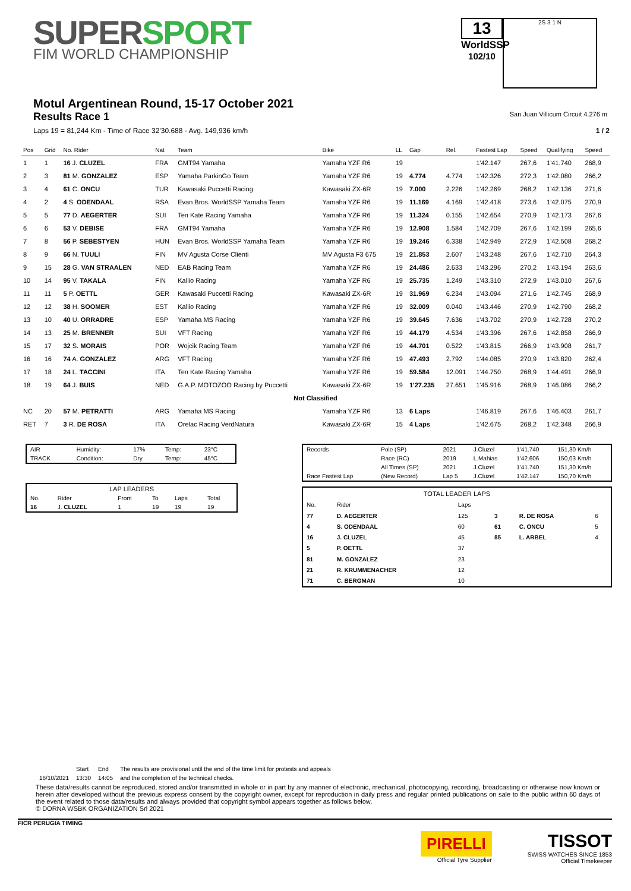SUPERSPORT
FIM WORLD CHAMPIONSHIP
13
WorldSSP
102/10
2S 3 1 N
Motul Argentinean Round, 15-17 October 2021
Results Race 1
San Juan Villicum Circuit 4.276 m
Laps 19 = 81,244 Km - Time of Race 32'30.688 - Avg. 149,936 km/h 1 / 2
| Pos | Grid | No. Rider | Nat | Team | Bike | LL | Gap | Rel. | Fastest Lap | Speed | Qualifying | Speed |
| --- | --- | --- | --- | --- | --- | --- | --- | --- | --- | --- | --- | --- |
| 1 | 1 | 16 J. CLUZEL | FRA | GMT94 Yamaha | Yamaha YZF R6 | 19 | | | 1'42.147 | 267,6 | 1'41.740 | 268,9 |
| 2 | 3 | 81 M. GONZALEZ | ESP | Yamaha ParkinGo Team | Yamaha YZF R6 | 19 | 4.774 | 4.774 | 1'42.326 | 272,3 | 1'42.080 | 266,2 |
| 3 | 4 | 61 C. ONCU | TUR | Kawasaki Puccetti Racing | Kawasaki ZX-6R | 19 | 7.000 | 2.226 | 1'42.269 | 268,2 | 1'42.136 | 271,6 |
| 4 | 2 | 4 S. ODENDAAL | RSA | Evan Bros. WorldSSP Yamaha Team | Yamaha YZF R6 | 19 | 11.169 | 4.169 | 1'42.418 | 273,6 | 1'42.075 | 270,9 |
| 5 | 5 | 77 D. AEGERTER | SUI | Ten Kate Racing Yamaha | Yamaha YZF R6 | 19 | 11.324 | 0.155 | 1'42.654 | 270,9 | 1'42.173 | 267,6 |
| 6 | 6 | 53 V. DEBISE | FRA | GMT94 Yamaha | Yamaha YZF R6 | 19 | 12.908 | 1.584 | 1'42.709 | 267,6 | 1'42.199 | 265,6 |
| 7 | 8 | 56 P. SEBESTYEN | HUN | Evan Bros. WorldSSP Yamaha Team | Yamaha YZF R6 | 19 | 19.246 | 6.338 | 1'42.949 | 272,9 | 1'42.508 | 268,2 |
| 8 | 9 | 66 N. TUULI | FIN | MV Agusta Corse Clienti | MV Agusta F3 675 | 19 | 21.853 | 2.607 | 1'43.248 | 267,6 | 1'42.710 | 264,3 |
| 9 | 15 | 28 G. VAN STRAALEN | NED | EAB Racing Team | Yamaha YZF R6 | 19 | 24.486 | 2.633 | 1'43.296 | 270,2 | 1'43.194 | 263,6 |
| 10 | 14 | 95 V. TAKALA | FIN | Kallio Racing | Yamaha YZF R6 | 19 | 25.735 | 1.249 | 1'43.310 | 272,9 | 1'43.010 | 267,6 |
| 11 | 11 | 5 P. OETTL | GER | Kawasaki Puccetti Racing | Kawasaki ZX-6R | 19 | 31.969 | 6.234 | 1'43.094 | 271,6 | 1'42.745 | 268,9 |
| 12 | 12 | 38 H. SOOMER | EST | Kallio Racing | Yamaha YZF R6 | 19 | 32.009 | 0.040 | 1'43.446 | 270,9 | 1'42.790 | 268,2 |
| 13 | 10 | 40 U. ORRADRE | ESP | Yamaha MS Racing | Yamaha YZF R6 | 19 | 39.645 | 7.636 | 1'43.702 | 270,9 | 1'42.728 | 270,2 |
| 14 | 13 | 25 M. BRENNER | SUI | VFT Racing | Yamaha YZF R6 | 19 | 44.179 | 4.534 | 1'43.396 | 267,6 | 1'42.858 | 266,9 |
| 15 | 17 | 32 S. MORAIS | POR | Wojcik Racing Team | Yamaha YZF R6 | 19 | 44.701 | 0.522 | 1'43.815 | 266,9 | 1'43.908 | 261,7 |
| 16 | 16 | 74 A. GONZALEZ | ARG | VFT Racing | Yamaha YZF R6 | 19 | 47.493 | 2.792 | 1'44.085 | 270,9 | 1'43.820 | 262,4 |
| 17 | 18 | 24 L. TACCINI | ITA | Ten Kate Racing Yamaha | Yamaha YZF R6 | 19 | 59.584 | 12.091 | 1'44.750 | 268,9 | 1'44.491 | 266,9 |
| 18 | 19 | 64 J. BUIS | NED | G.A.P. MOTOZOO Racing by Puccetti | Kawasaki ZX-6R | 19 | 1'27.235 | 27.651 | 1'45.916 | 268,9 | 1'46.086 | 266,2 |
| Not Classified | | | | | | | | | | | | |
| NC | 20 | 57 M. PETRATTI | ARG | Yamaha MS Racing | Yamaha YZF R6 | 13 | 6 Laps | | 1'46.819 | 267,6 | 1'46.403 | 261,7 |
| RET | 7 | 3 R. DE ROSA | ITA | Orelac Racing VerdNatura | Kawasaki ZX-6R | 15 | 4 Laps | | 1'42.675 | 268,2 | 1'42.348 | 266,9 |
| AIR | Humidity: | 17% | Temp: | 23°C |
| TRACK | Condition: | Dry | Temp: | 45°C |
| LAP LEADERS | | | | | |
| No. | Rider | From | To | Laps | Total |
| 16 | J. CLUZEL | 1 | 19 | 19 | 19 |
| Records | Pole (SP) | 2021 | J.Cluzel | 1'41.740 | 151,30 Km/h |
| | Race (RC) | 2019 | L.Mahias | 1'42.606 | 150,03 Km/h |
| | All Times (SP) | 2021 | J.Cluzel | 1'41.740 | 151,30 Km/h |
| Race Fastest Lap | (New Record) | Lap 5 | J.Cluzel | 1'42.147 | 150,70 Km/h |
| TOTAL LEADER LAPS | | | | | |
| No. | Rider | Laps | | | |
| 77 | D. AEGERTER | 125 | 3 | R. DE ROSA | 6 |
| 4 | S. ODENDAAL | 60 | 61 | C. ONCU | 5 |
| 16 | J. CLUZEL | 45 | 85 | L. ARBEL | 4 |
| 5 | P. OETTL | 37 | | | |
| 81 | M. GONZALEZ | 23 | | | |
| 21 | R. KRUMMENACHER | 12 | | | |
| 71 | C. BERGMAN | 10 | | | |
| | Start | End | The results are provisional until the end of the time limit for protests and appeals |
| 16/10/2021 | 13:30 | 14:05 | and the completion of the technical checks. |
These data/results cannot be reproduced, stored and/or transmitted in whole or in part by any manner of electronic, mechanical, photocopying, recording, broadcasting or otherwise now known or herein after developed without the previous express consent by the copyright owner, except for reproduction in daily press and regular printed publications on sale to the public within 60 days of the event related to those data/results and always provided that copyright symbol appears together as follows below.
© DORNA WSBK ORGANIZATION Srl 2021
FICR PERUGIA TIMING
PIRELLI
Official Tyre Supplier
TISSOT
SWISS WATCHES SINCE 1853
Official Timekeeper